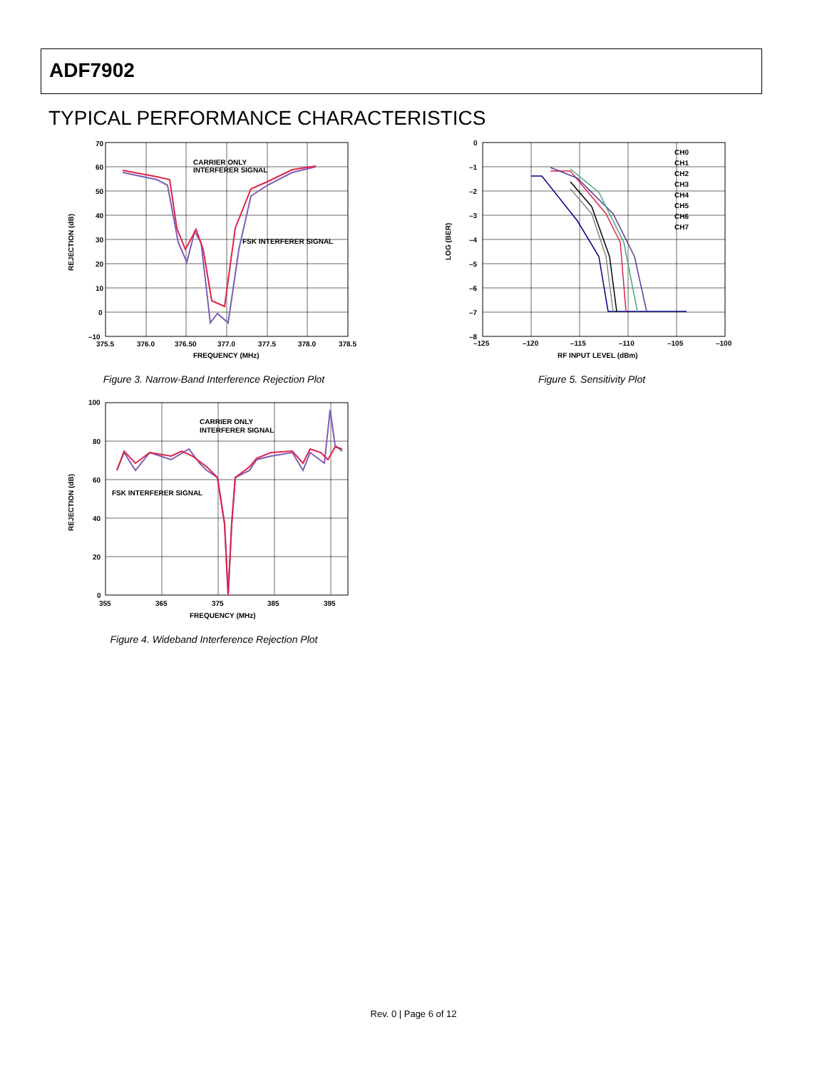ADF7902
TYPICAL PERFORMANCE CHARACTERISTICS
70
60
50
40
30
20
10
0
–10
375.5
376.0
376.50
377.0
377.5
378.0
378.5
FREQUENCY (MHz)
REJECTION (dB)
CARRIER ONLY
INTERFERER SIGNAL
FSK INTERFERER SIGNAL
Figure 3. Narrow-Band Interference Rejection Plot
100
80
60
40
20
0
355
365
375
385
395
FREQUENCY (MHz)
REJECTION (dB)
CARRIER ONLY
INTERFERER SIGNAL
FSK INTERFERER SIGNAL
Figure 4. Wideband Interference Rejection Plot
0
–1
–2
–3
–4
–5
–6
–7
–8
–125
–120
–115
–110
–105
–100
RF INPUT LEVEL (dBm)
LOG (BER)
CH0
CH1
CH2
CH3
CH4
CH5
CH6
CH7
Figure 5. Sensitivity Plot
Rev. 0 | Page 6 of 12